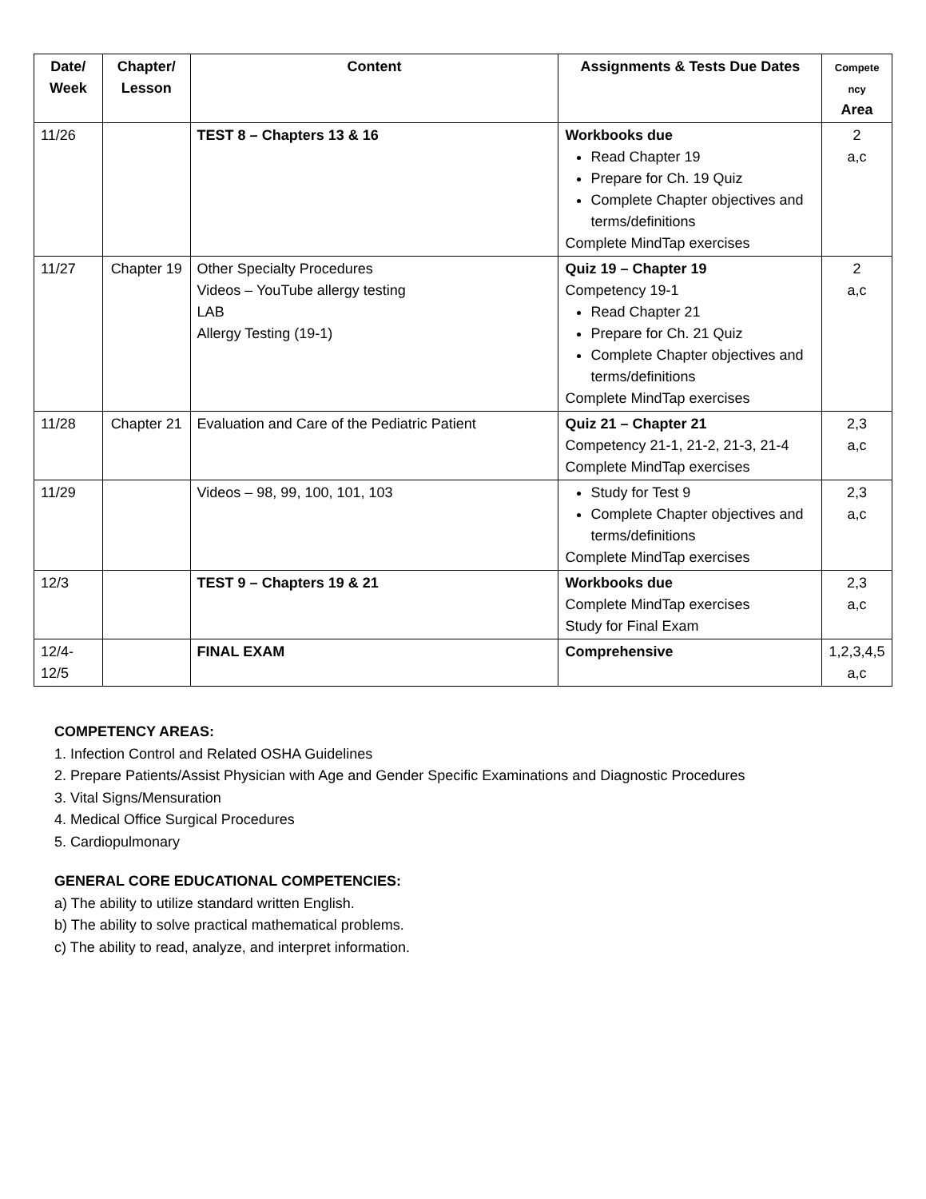| Date/ Week | Chapter/ Lesson | Content | Assignments & Tests Due Dates | Compete ncy Area |
| --- | --- | --- | --- | --- |
| 11/26 | | TEST 8 – Chapters 13 & 16 | Workbooks due Read Chapter 19 Prepare for Ch. 19 Quiz Complete Chapter objectives and terms/definitions Complete MindTap exercises | 2 a,c |
| 11/27 | Chapter 19 | Other Specialty Procedures Videos – YouTube allergy testing LAB Allergy Testing (19-1) | Quiz 19 – Chapter 19 Competency 19-1 Read Chapter 21 Prepare for Ch. 21 Quiz Complete Chapter objectives and terms/definitions Complete MindTap exercises | 2 a,c |
| 11/28 | Chapter 21 | Evaluation and Care of the Pediatric Patient | Quiz 21 – Chapter 21 Competency 21-1, 21-2, 21-3, 21-4 Complete MindTap exercises | 2,3 a,c |
| 11/29 | | Videos – 98, 99, 100, 101, 103 | Study for Test 9 Complete Chapter objectives and terms/definitions Complete MindTap exercises | 2,3 a,c |
| 12/3 | | TEST 9 – Chapters 19 & 21 | Workbooks due Complete MindTap exercises Study for Final Exam | 2,3 a,c |
| 12/4- 12/5 | | FINAL EXAM | Comprehensive | 1,2,3,4,5 a,c |
COMPETENCY AREAS:
1. Infection Control and Related OSHA Guidelines
2. Prepare Patients/Assist Physician with Age and Gender Specific Examinations and Diagnostic Procedures
3. Vital Signs/Mensuration
4. Medical Office Surgical Procedures
5. Cardiopulmonary
GENERAL CORE EDUCATIONAL COMPETENCIES:
a) The ability to utilize standard written English.
b) The ability to solve practical mathematical problems.
c) The ability to read, analyze, and interpret information.